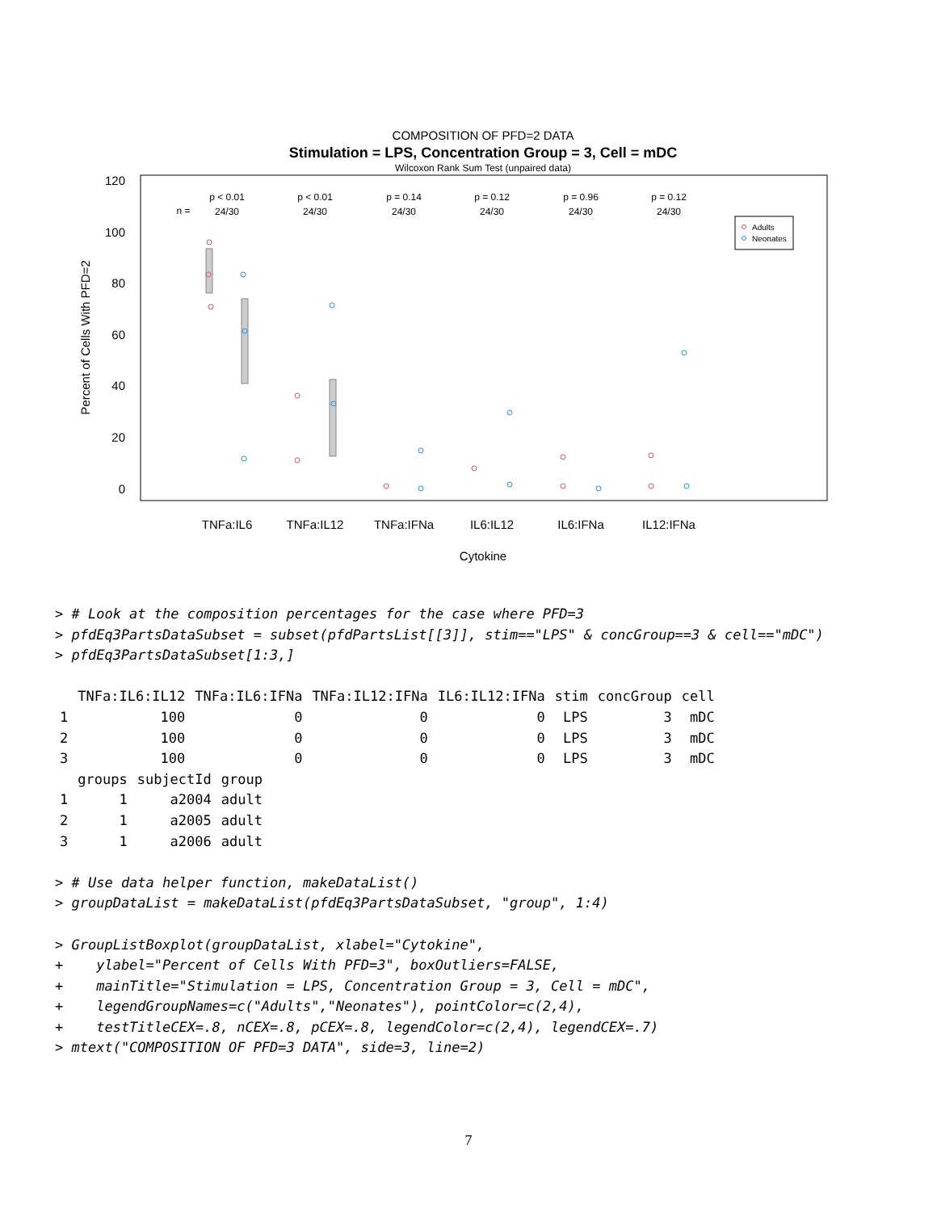COMPOSITION OF PFD=2 DATA
Stimulation = LPS, Concentration Group = 3, Cell = mDC
Wilcoxon Rank Sum Test (unpaired data)
120
100
80
60
40
20
0
Percent of Cells With PFD=2
n =
p < 0.01
24/30
p < 0.01
24/30
p = 0.14
24/30
p = 0.12
24/30
p = 0.96
24/30
p = 0.12
24/30
Adults
Neonates
TNFa:IL6
TNFa:IL12
TNFa:IFNa
IL6:IL12
IL6:IFNa
IL12:IFNa
Cytokine
> # Look at the composition percentages for the case where PFD=3 > pfdEq3PartsDataSubset = subset(pfdPartsList[[3]], stim=="LPS" & concGroup==3 & cell=="mDC") > pfdEq3PartsDataSubset[1:3,]
| | TNFa:IL6:IL12 | TNFa:IL6:IFNa | TNFa:IL12:IFNa | IL6:IL12:IFNa | stim | concGroup | cell |
| --- | --- | --- | --- | --- | --- | --- | --- |
| 1 | 100 | 0 | 0 | 0 | LPS | 3 | mDC |
| 2 | 100 | 0 | 0 | 0 | LPS | 3 | mDC |
| 3 | 100 | 0 | 0 | 0 | LPS | 3 | mDC |
| | groups | subjectId | group |
| --- | --- | --- | --- |
| 1 | 1 | a2004 | adult |
| 2 | 1 | a2005 | adult |
| 3 | 1 | a2006 | adult |
> # Use data helper function, makeDataList() > groupDataList = makeDataList(pfdEq3PartsDataSubset, "group", 1:4) > GroupListBoxplot(groupDataList, xlabel="Cytokine", + ylabel="Percent of Cells With PFD=3", boxOutliers=FALSE, + mainTitle="Stimulation = LPS, Concentration Group = 3, Cell = mDC", + legendGroupNames=c("Adults","Neonates"), pointColor=c(2,4), + testTitleCEX=.8, nCEX=.8, pCEX=.8, legendColor=c(2,4), legendCEX=.7) > mtext("COMPOSITION OF PFD=3 DATA", side=3, line=2)
7